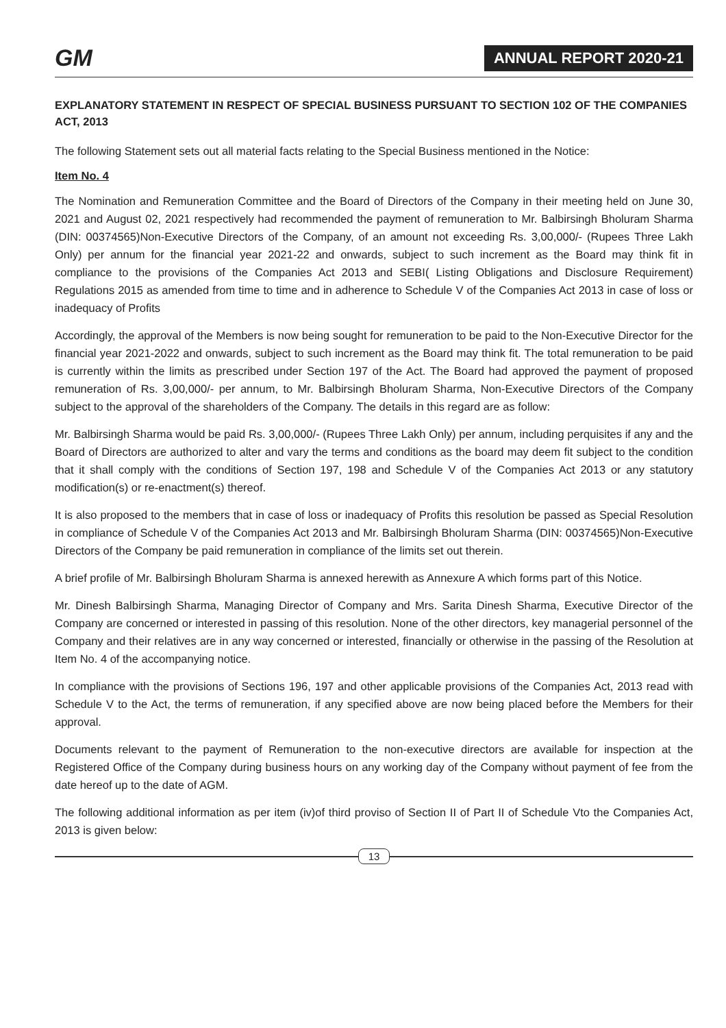GM
ANNUAL REPORT 2020-21
EXPLANATORY STATEMENT IN RESPECT OF SPECIAL BUSINESS PURSUANT TO SECTION 102 OF THE COMPANIES ACT, 2013
The following Statement sets out all material facts relating to the Special Business mentioned in the Notice:
Item No. 4
The Nomination and Remuneration Committee and the Board of Directors of the Company in their meeting held on June 30, 2021 and August 02, 2021 respectively had recommended the payment of remuneration to Mr. Balbirsingh Bholuram Sharma (DIN: 00374565)Non-Executive Directors of the Company, of an amount not exceeding Rs. 3,00,000/- (Rupees Three Lakh Only) per annum for the financial year 2021-22 and onwards, subject to such increment as the Board may think fit in compliance to the provisions of the Companies Act 2013 and SEBI( Listing Obligations and Disclosure Requirement) Regulations 2015 as amended from time to time and in adherence to Schedule V of the Companies Act 2013 in case of loss or inadequacy of Profits
Accordingly, the approval of the Members is now being sought for remuneration to be paid to the Non-Executive Director for the financial year 2021-2022 and onwards, subject to such increment as the Board may think fit. The total remuneration to be paid is currently within the limits as prescribed under Section 197 of the Act. The Board had approved the payment of proposed remuneration of Rs. 3,00,000/- per annum, to Mr. Balbirsingh Bholuram Sharma, Non-Executive Directors of the Company subject to the approval of the shareholders of the Company. The details in this regard are as follow:
Mr. Balbirsingh Sharma would be paid Rs. 3,00,000/- (Rupees Three Lakh Only) per annum, including perquisites if any and the Board of Directors are authorized to alter and vary the terms and conditions as the board may deem fit subject to the condition that it shall comply with the conditions of Section 197, 198 and Schedule V of the Companies Act 2013 or any statutory modification(s) or re-enactment(s) thereof.
It is also proposed to the members that in case of loss or inadequacy of Profits this resolution be passed as Special Resolution in compliance of Schedule V of the Companies Act 2013 and Mr. Balbirsingh Bholuram Sharma (DIN: 00374565)Non-Executive Directors of the Company be paid remuneration in compliance of the limits set out therein.
A brief profile of Mr. Balbirsingh Bholuram Sharma is annexed herewith as Annexure A which forms part of this Notice.
Mr. Dinesh Balbirsingh Sharma, Managing Director of Company and Mrs. Sarita Dinesh Sharma, Executive Director of the Company are concerned or interested in passing of this resolution. None of the other directors, key managerial personnel of the Company and their relatives are in any way concerned or interested, financially or otherwise in the passing of the Resolution at Item No. 4 of the accompanying notice.
In compliance with the provisions of Sections 196, 197 and other applicable provisions of the Companies Act, 2013 read with Schedule V to the Act, the terms of remuneration, if any specified above are now being placed before the Members for their approval.
Documents relevant to the payment of Remuneration to the non-executive directors are available for inspection at the Registered Office of the Company during business hours on any working day of the Company without payment of fee from the date hereof up to the date of AGM.
The following additional information as per item (iv)of third proviso of Section II of Part II of Schedule Vto the Companies Act, 2013 is given below:
13